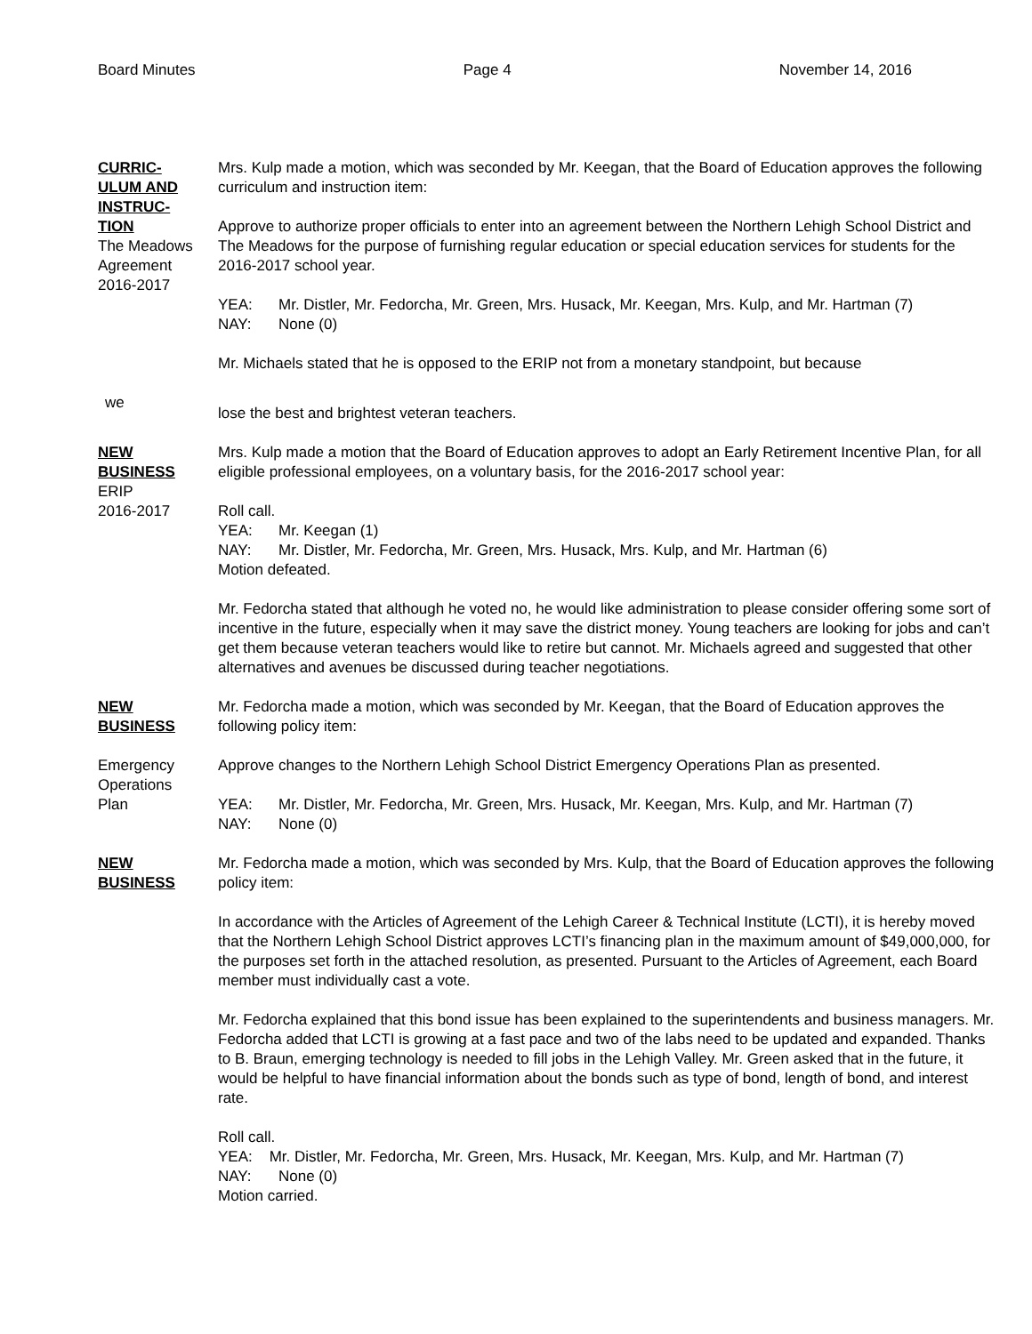Board Minutes Page 4 November 14, 2016
CURRIC-
ULUM AND
INSTRUC-
TION
The Meadows
Agreement
2016-2017
Mrs. Kulp made a motion, which was seconded by Mr. Keegan, that the Board of Education approves the following curriculum and instruction item:
Approve to authorize proper officials to enter into an agreement between the Northern Lehigh School District and The Meadows for the purpose of furnishing regular education or special education services for students for the 2016-2017 school year.
YEA: Mr. Distler, Mr. Fedorcha, Mr. Green, Mrs. Husack, Mr. Keegan, Mrs. Kulp, and Mr. Hartman (7)
NAY: None (0)
Mr. Michaels stated that he is opposed to the ERIP not from a monetary standpoint, but because
we
lose the best and brightest veteran teachers.
NEW
BUSINESS
ERIP
2016-2017
Mrs. Kulp made a motion that the Board of Education approves to adopt an Early Retirement Incentive Plan, for all eligible professional employees, on a voluntary basis, for the 2016-2017 school year:
Roll call.
YEA: Mr. Keegan (1)
NAY: Mr. Distler, Mr. Fedorcha, Mr. Green, Mrs. Husack, Mrs. Kulp, and Mr. Hartman (6)
Motion defeated.
Mr. Fedorcha stated that although he voted no, he would like administration to please consider offering some sort of incentive in the future, especially when it may save the district money. Young teachers are looking for jobs and can’t get them because veteran teachers would like to retire but cannot. Mr. Michaels agreed and suggested that other alternatives and avenues be discussed during teacher negotiations.
NEW
BUSINESS
Mr. Fedorcha made a motion, which was seconded by Mr. Keegan, that the Board of Education approves the following policy item:
Emergency
Operations
Plan
Approve changes to the Northern Lehigh School District Emergency Operations Plan as presented.
YEA: Mr. Distler, Mr. Fedorcha, Mr. Green, Mrs. Husack, Mr. Keegan, Mrs. Kulp, and Mr. Hartman (7)
NAY: None (0)
NEW
BUSINESS
Mr. Fedorcha made a motion, which was seconded by Mrs. Kulp, that the Board of Education approves the following policy item:
In accordance with the Articles of Agreement of the Lehigh Career & Technical Institute (LCTI), it is hereby moved that the Northern Lehigh School District approves LCTI’s financing plan in the maximum amount of $49,000,000, for the purposes set forth in the attached resolution, as presented. Pursuant to the Articles of Agreement, each Board member must individually cast a vote.
Mr. Fedorcha explained that this bond issue has been explained to the superintendents and business managers. Mr. Fedorcha added that LCTI is growing at a fast pace and two of the labs need to be updated and expanded. Thanks to B. Braun, emerging technology is needed to fill jobs in the Lehigh Valley. Mr. Green asked that in the future, it would be helpful to have financial information about the bonds such as type of bond, length of bond, and interest rate.
Roll call.
YEA: Mr. Distler, Mr. Fedorcha, Mr. Green, Mrs. Husack, Mr. Keegan, Mrs. Kulp, and Mr. Hartman (7)
NAY: None (0)
Motion carried.